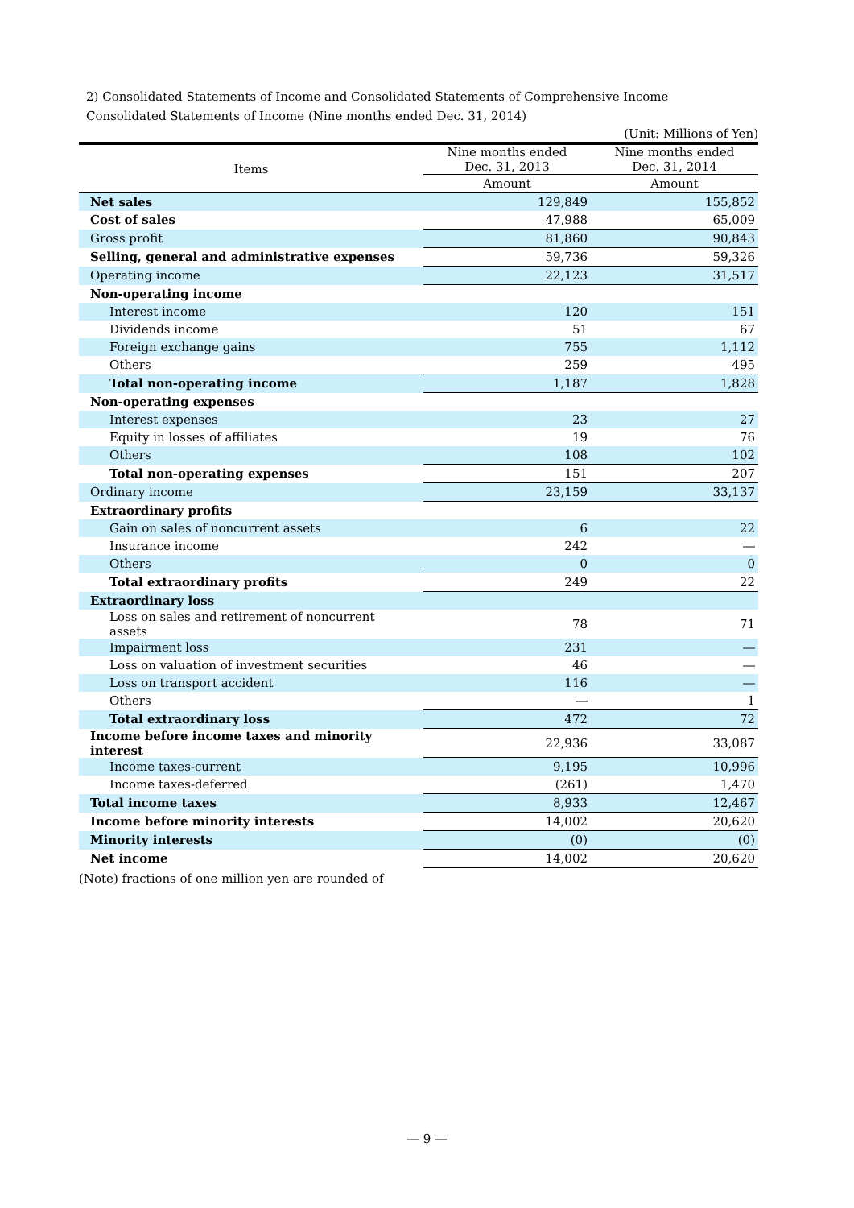2) Consolidated Statements of Income and Consolidated Statements of Comprehensive Income
Consolidated Statements of Income (Nine months ended Dec. 31, 2014)
(Unit: Millions of Yen)
| Items | Nine months ended Dec. 31, 2013 | Nine months ended Dec. 31, 2014 |
| --- | --- | --- |
| | Amount | Amount |
| Net sales | 129,849 | 155,852 |
| Cost of sales | 47,988 | 65,009 |
| Gross profit | 81,860 | 90,843 |
| Selling, general and administrative expenses | 59,736 | 59,326 |
| Operating income | 22,123 | 31,517 |
| Non-operating income | | |
| Interest income | 120 | 151 |
| Dividends income | 51 | 67 |
| Foreign exchange gains | 755 | 1,112 |
| Others | 259 | 495 |
| Total non-operating income | 1,187 | 1,828 |
| Non-operating expenses | | |
| Interest expenses | 23 | 27 |
| Equity in losses of affiliates | 19 | 76 |
| Others | 108 | 102 |
| Total non-operating expenses | 151 | 207 |
| Ordinary income | 23,159 | 33,137 |
| Extraordinary profits | | |
| Gain on sales of noncurrent assets | 6 | 22 |
| Insurance income | 242 | ― |
| Others | 0 | 0 |
| Total extraordinary profits | 249 | 22 |
| Extraordinary loss | | |
| Loss on sales and retirement of noncurrent assets | 78 | 71 |
| Impairment loss | 231 | ― |
| Loss on valuation of investment securities | 46 | ― |
| Loss on transport accident | 116 | ― |
| Others | ― | 1 |
| Total extraordinary loss | 472 | 72 |
| Income before income taxes and minority interest | 22,936 | 33,087 |
| Income taxes-current | 9,195 | 10,996 |
| Income taxes-deferred | (261) | 1,470 |
| Total income taxes | 8,933 | 12,467 |
| Income before minority interests | 14,002 | 20,620 |
| Minority interests | (0) | (0) |
| Net income | 14,002 | 20,620 |
(Note) fractions of one million yen are rounded of
― 9 ―